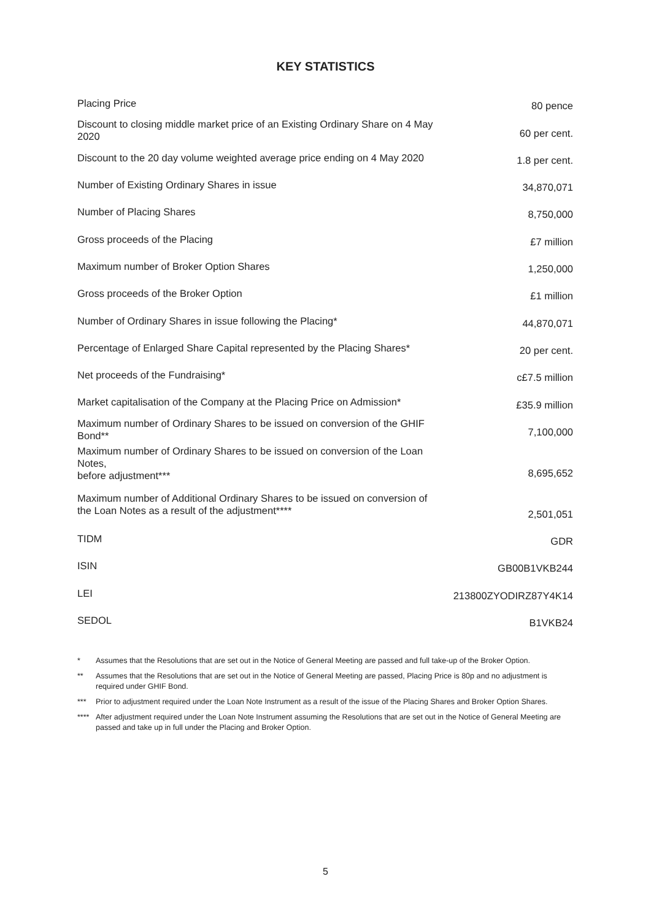KEY STATISTICS
| Placing Price | 80 pence |
| Discount to closing middle market price of an Existing Ordinary Share on 4 May 2020 | 60 per cent. |
| Discount to the 20 day volume weighted average price ending on 4 May 2020 | 1.8 per cent. |
| Number of Existing Ordinary Shares in issue | 34,870,071 |
| Number of Placing Shares | 8,750,000 |
| Gross proceeds of the Placing | £7 million |
| Maximum number of Broker Option Shares | 1,250,000 |
| Gross proceeds of the Broker Option | £1 million |
| Number of Ordinary Shares in issue following the Placing* | 44,870,071 |
| Percentage of Enlarged Share Capital represented by the Placing Shares* | 20 per cent. |
| Net proceeds of the Fundraising* | c£7.5 million |
| Market capitalisation of the Company at the Placing Price on Admission* | £35.9 million |
| Maximum number of Ordinary Shares to be issued on conversion of the GHIF Bond** | 7,100,000 |
| Maximum number of Ordinary Shares to be issued on conversion of the Loan Notes, before adjustment*** | 8,695,652 |
| Maximum number of Additional Ordinary Shares to be issued on conversion of the Loan Notes as a result of the adjustment**** | 2,501,051 |
| TIDM | GDR |
| ISIN | GB00B1VKB244 |
| LEI | 213800ZYODIRZ87Y4K14 |
| SEDOL | B1VKB24 |
* Assumes that the Resolutions that are set out in the Notice of General Meeting are passed and full take-up of the Broker Option.
** Assumes that the Resolutions that are set out in the Notice of General Meeting are passed, Placing Price is 80p and no adjustment is required under GHIF Bond.
*** Prior to adjustment required under the Loan Note Instrument as a result of the issue of the Placing Shares and Broker Option Shares.
**** After adjustment required under the Loan Note Instrument assuming the Resolutions that are set out in the Notice of General Meeting are passed and take up in full under the Placing and Broker Option.
5